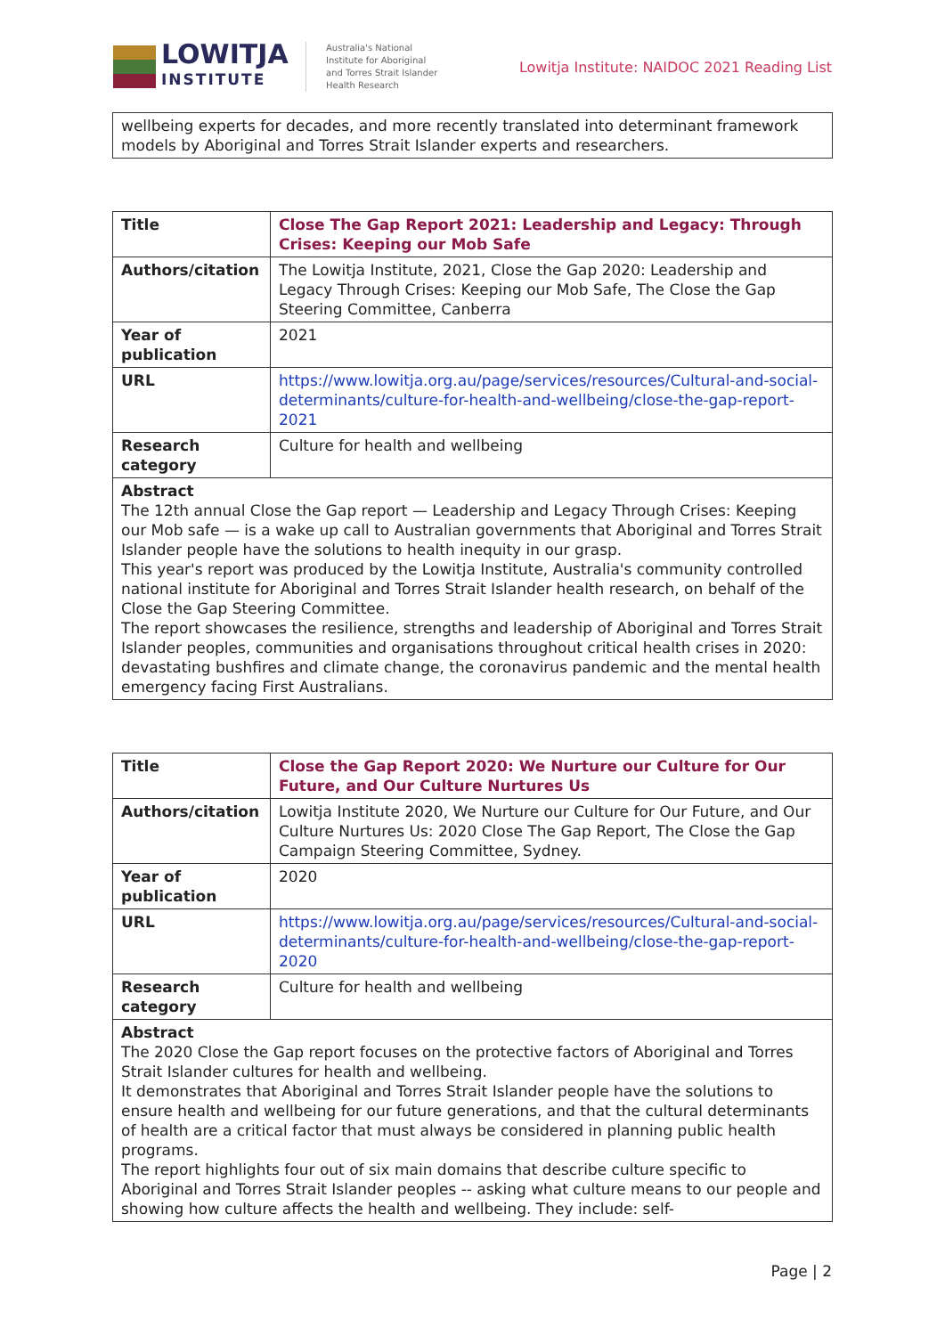LOWITJA
INSTITUTE
Australia's National
Institute for Aboriginal
and Torres Strait Islander
Health Research
Lowitja Institute: NAIDOC 2021 Reading List
| wellbeing experts for decades, and more recently translated into determinant framework models by Aboriginal and Torres Strait Islander experts and researchers. |
| Title | Close The Gap Report 2021: Leadership and Legacy: Through Crises: Keeping our Mob Safe |
| Authors/citation | The Lowitja Institute, 2021, Close the Gap 2020: Leadership and Legacy Through Crises: Keeping our Mob Safe, The Close the Gap Steering Committee, Canberra |
| Year of publication | 2021 |
| URL | https://www.lowitja.org.au/page/services/resources/Cultural-and-social-determinants/culture-for-health-and-wellbeing/close-the-gap-report-2021 |
| Research category | Culture for health and wellbeing |
| Abstract The 12th annual Close the Gap report — Leadership and Legacy Through Crises: Keeping our Mob safe — is a wake up call to Australian governments that Aboriginal and Torres Strait Islander people have the solutions to health inequity in our grasp. This year's report was produced by the Lowitja Institute, Australia's community controlled national institute for Aboriginal and Torres Strait Islander health research, on behalf of the Close the Gap Steering Committee. The report showcases the resilience, strengths and leadership of Aboriginal and Torres Strait Islander peoples, communities and organisations throughout critical health crises in 2020: devastating bushfires and climate change, the coronavirus pandemic and the mental health emergency facing First Australians. | |
| Title | Close the Gap Report 2020: We Nurture our Culture for Our Future, and Our Culture Nurtures Us |
| Authors/citation | Lowitja Institute 2020, We Nurture our Culture for Our Future, and Our Culture Nurtures Us: 2020 Close The Gap Report, The Close the Gap Campaign Steering Committee, Sydney. |
| Year of publication | 2020 |
| URL | https://www.lowitja.org.au/page/services/resources/Cultural-and-social-determinants/culture-for-health-and-wellbeing/close-the-gap-report-2020 |
| Research category | Culture for health and wellbeing |
| Abstract The 2020 Close the Gap report focuses on the protective factors of Aboriginal and Torres Strait Islander cultures for health and wellbeing. It demonstrates that Aboriginal and Torres Strait Islander people have the solutions to ensure health and wellbeing for our future generations, and that the cultural determinants of health are a critical factor that must always be considered in planning public health programs. The report highlights four out of six main domains that describe culture specific to Aboriginal and Torres Strait Islander peoples -- asking what culture means to our people and showing how culture affects the health and wellbeing. They include: self- | |
Page | 2